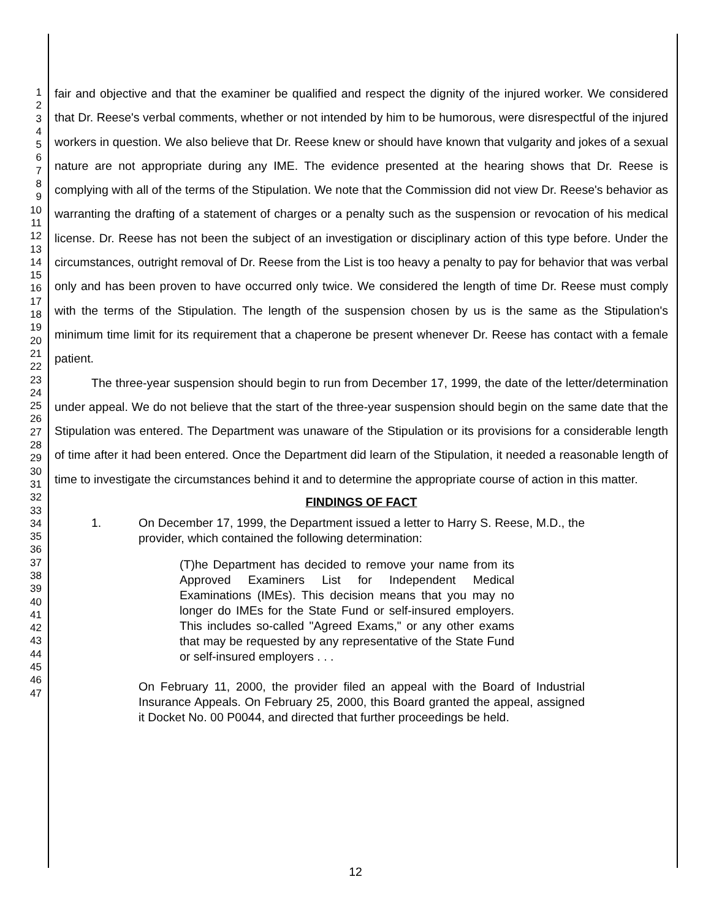1
2
3
4
5
6
7
8
9
10
11
12
13
14
15
16
17
18
19
20
21
22
23
24
25
26
27
28
29
30
31
32
33
34
35
36
37
38
39
40
41
42
43
44
45
46
47
fair and objective and that the examiner be qualified and respect the dignity of the injured worker. We considered that Dr. Reese's verbal comments, whether or not intended by him to be humorous, were disrespectful of the injured workers in question. We also believe that Dr. Reese knew or should have known that vulgarity and jokes of a sexual nature are not appropriate during any IME. The evidence presented at the hearing shows that Dr. Reese is complying with all of the terms of the Stipulation. We note that the Commission did not view Dr. Reese's behavior as warranting the drafting of a statement of charges or a penalty such as the suspension or revocation of his medical license. Dr. Reese has not been the subject of an investigation or disciplinary action of this type before. Under the circumstances, outright removal of Dr. Reese from the List is too heavy a penalty to pay for behavior that was verbal only and has been proven to have occurred only twice. We considered the length of time Dr. Reese must comply with the terms of the Stipulation. The length of the suspension chosen by us is the same as the Stipulation's minimum time limit for its requirement that a chaperone be present whenever Dr. Reese has contact with a female patient.
The three-year suspension should begin to run from December 17, 1999, the date of the letter/determination under appeal. We do not believe that the start of the three-year suspension should begin on the same date that the Stipulation was entered. The Department was unaware of the Stipulation or its provisions for a considerable length of time after it had been entered. Once the Department did learn of the Stipulation, it needed a reasonable length of time to investigate the circumstances behind it and to determine the appropriate course of action in this matter.
FINDINGS OF FACT
1. On December 17, 1999, the Department issued a letter to Harry S. Reese, M.D., the provider, which contained the following determination:
(T)he Department has decided to remove your name from its Approved Examiners List for Independent Medical Examinations (IMEs). This decision means that you may no longer do IMEs for the State Fund or self-insured employers. This includes so-called "Agreed Exams," or any other exams that may be requested by any representative of the State Fund or self-insured employers . . .
On February 11, 2000, the provider filed an appeal with the Board of Industrial Insurance Appeals. On February 25, 2000, this Board granted the appeal, assigned it Docket No. 00 P0044, and directed that further proceedings be held.
12